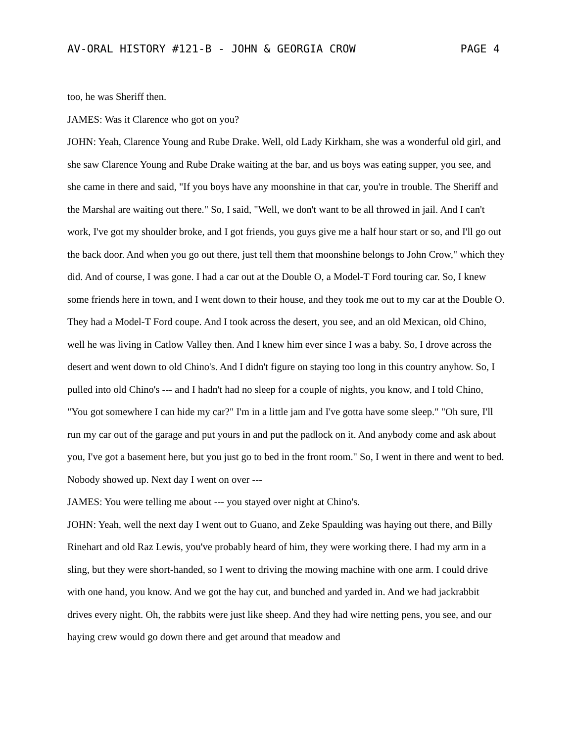AV-ORAL HISTORY #121-B - JOHN & GEORGIA CROW PAGE 4
too, he was Sheriff then.
JAMES: Was it Clarence who got on you?
JOHN: Yeah, Clarence Young and Rube Drake. Well, old Lady Kirkham, she was a wonderful old girl, and she saw Clarence Young and Rube Drake waiting at the bar, and us boys was eating supper, you see, and she came in there and said, "If you boys have any moonshine in that car, you're in trouble. The Sheriff and the Marshal are waiting out there." So, I said, "Well, we don't want to be all throwed in jail. And I can't work, I've got my shoulder broke, and I got friends, you guys give me a half hour start or so, and I'll go out the back door. And when you go out there, just tell them that moonshine belongs to John Crow," which they did. And of course, I was gone. I had a car out at the Double O, a Model-T Ford touring car. So, I knew some friends here in town, and I went down to their house, and they took me out to my car at the Double O. They had a Model-T Ford coupe. And I took across the desert, you see, and an old Mexican, old Chino, well he was living in Catlow Valley then. And I knew him ever since I was a baby. So, I drove across the desert and went down to old Chino's. And I didn't figure on staying too long in this country anyhow. So, I pulled into old Chino's --- and I hadn't had no sleep for a couple of nights, you know, and I told Chino, "You got somewhere I can hide my car?" I'm in a little jam and I've gotta have some sleep." "Oh sure, I'll run my car out of the garage and put yours in and put the padlock on it. And anybody come and ask about you, I've got a basement here, but you just go to bed in the front room." So, I went in there and went to bed. Nobody showed up. Next day I went on over ---
JAMES: You were telling me about --- you stayed over night at Chino's.
JOHN: Yeah, well the next day I went out to Guano, and Zeke Spaulding was haying out there, and Billy Rinehart and old Raz Lewis, you've probably heard of him, they were working there. I had my arm in a sling, but they were short-handed, so I went to driving the mowing machine with one arm. I could drive with one hand, you know. And we got the hay cut, and bunched and yarded in. And we had jackrabbit drives every night. Oh, the rabbits were just like sheep. And they had wire netting pens, you see, and our haying crew would go down there and get around that meadow and